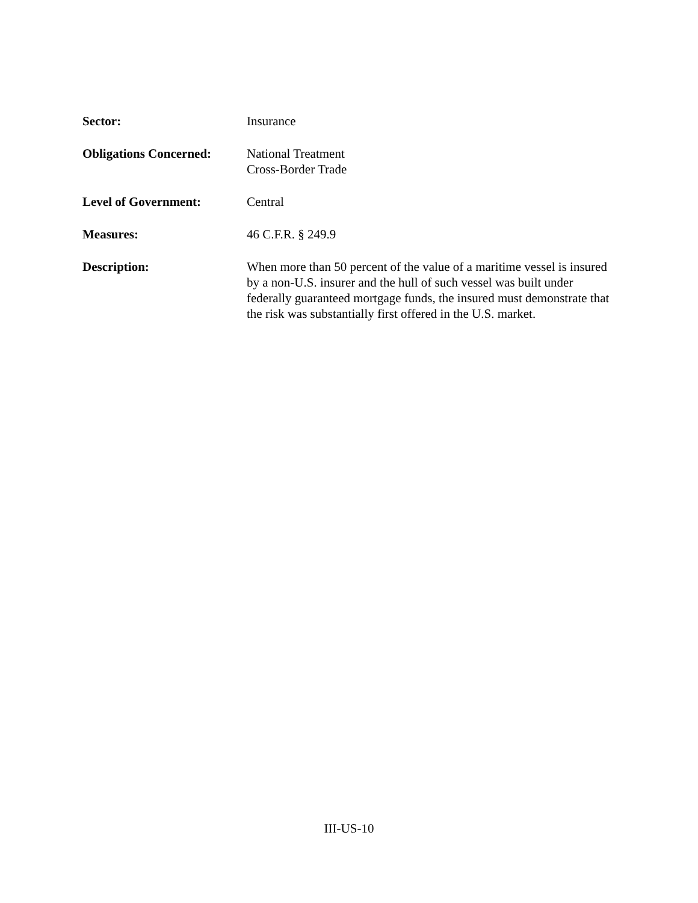Sector: Insurance
Obligations Concerned:
National Treatment
Cross-Border Trade
Level of Government: Central
Measures: 46 C.F.R. § 249.9
Description: When more than 50 percent of the value of a maritime vessel is insured by a non-U.S. insurer and the hull of such vessel was built under federally guaranteed mortgage funds, the insured must demonstrate that the risk was substantially first offered in the U.S. market.
III-US-10